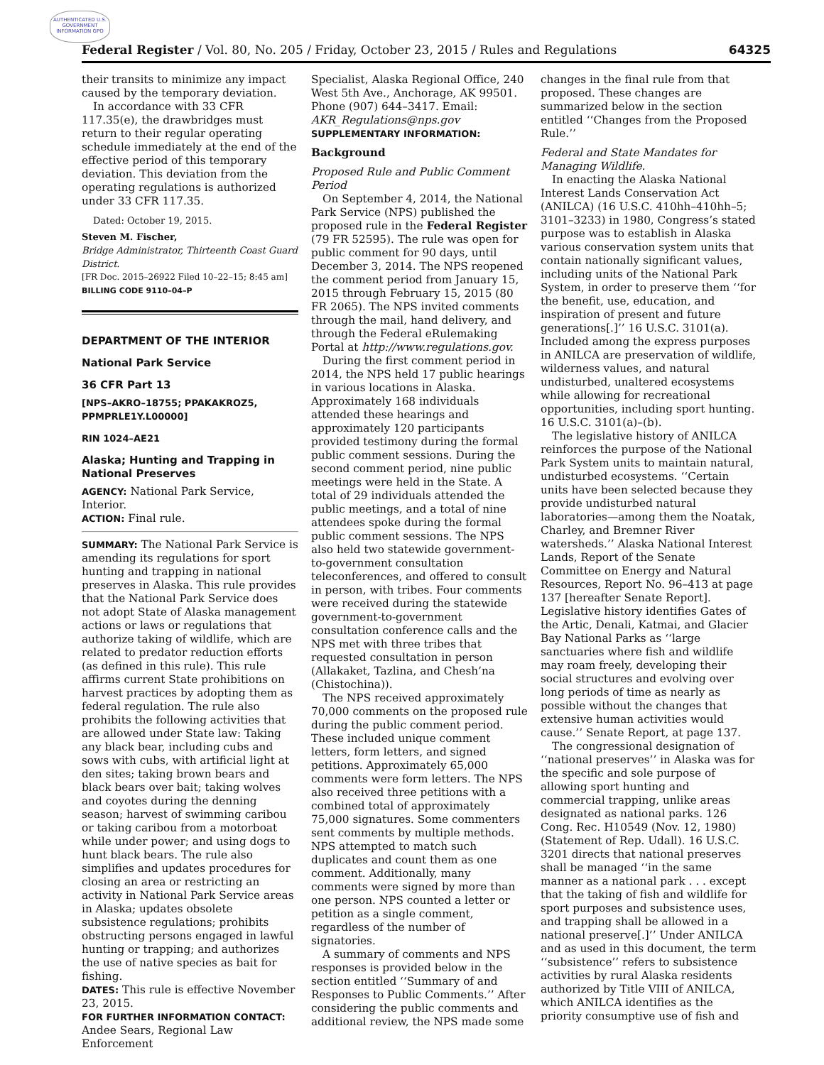AUTHENTICATED U.S. GOVERNMENT INFORMATION GPO
Federal Register / Vol. 80, No. 205 / Friday, October 23, 2015 / Rules and Regulations 64325
their transits to minimize any impact caused by the temporary deviation.
In accordance with 33 CFR 117.35(e), the drawbridges must return to their regular operating schedule immediately at the end of the effective period of this temporary deviation. This deviation from the operating regulations is authorized under 33 CFR 117.35.
Dated: October 19, 2015.
Steven M. Fischer,
Bridge Administrator, Thirteenth Coast Guard District.
[FR Doc. 2015–26922 Filed 10–22–15; 8:45 am]
BILLING CODE 9110–04–P
DEPARTMENT OF THE INTERIOR
National Park Service
36 CFR Part 13
[NPS–AKRO–18755; PPAKAKROZ5, PPMPRLE1Y.L00000]
RIN 1024–AE21
Alaska; Hunting and Trapping in National Preserves
AGENCY: National Park Service, Interior.
ACTION: Final rule.
SUMMARY: The National Park Service is amending its regulations for sport hunting and trapping in national preserves in Alaska. This rule provides that the National Park Service does not adopt State of Alaska management actions or laws or regulations that authorize taking of wildlife, which are related to predator reduction efforts (as defined in this rule). This rule affirms current State prohibitions on harvest practices by adopting them as federal regulation. The rule also prohibits the following activities that are allowed under State law: Taking any black bear, including cubs and sows with cubs, with artificial light at den sites; taking brown bears and black bears over bait; taking wolves and coyotes during the denning season; harvest of swimming caribou or taking caribou from a motorboat while under power; and using dogs to hunt black bears. The rule also simplifies and updates procedures for closing an area or restricting an activity in National Park Service areas in Alaska; updates obsolete subsistence regulations; prohibits obstructing persons engaged in lawful hunting or trapping; and authorizes the use of native species as bait for fishing.
DATES: This rule is effective November 23, 2015.
FOR FURTHER INFORMATION CONTACT: Andee Sears, Regional Law Enforcement
Specialist, Alaska Regional Office, 240 West 5th Ave., Anchorage, AK 99501. Phone (907) 644–3417. Email: AKR_Regulations@nps.gov
SUPPLEMENTARY INFORMATION:
Background
Proposed Rule and Public Comment Period
On September 4, 2014, the National Park Service (NPS) published the proposed rule in the Federal Register (79 FR 52595). The rule was open for public comment for 90 days, until December 3, 2014. The NPS reopened the comment period from January 15, 2015 through February 15, 2015 (80 FR 2065). The NPS invited comments through the mail, hand delivery, and through the Federal eRulemaking Portal at http://www.regulations.gov.
During the first comment period in 2014, the NPS held 17 public hearings in various locations in Alaska. Approximately 168 individuals attended these hearings and approximately 120 participants provided testimony during the formal public comment sessions. During the second comment period, nine public meetings were held in the State. A total of 29 individuals attended the public meetings, and a total of nine attendees spoke during the formal public comment sessions. The NPS also held two statewide government-to-government consultation teleconferences, and offered to consult in person, with tribes. Four comments were received during the statewide government-to-government consultation conference calls and the NPS met with three tribes that requested consultation in person (Allakaket, Tazlina, and Chesh’na (Chistochina)).
The NPS received approximately 70,000 comments on the proposed rule during the public comment period. These included unique comment letters, form letters, and signed petitions. Approximately 65,000 comments were form letters. The NPS also received three petitions with a combined total of approximately 75,000 signatures. Some commenters sent comments by multiple methods. NPS attempted to match such duplicates and count them as one comment. Additionally, many comments were signed by more than one person. NPS counted a letter or petition as a single comment, regardless of the number of signatories.
A summary of comments and NPS responses is provided below in the section entitled ‘‘Summary of and Responses to Public Comments.’’ After considering the public comments and additional review, the NPS made some
changes in the final rule from that proposed. These changes are summarized below in the section entitled ‘‘Changes from the Proposed Rule.’’
Federal and State Mandates for Managing Wildlife.
In enacting the Alaska National Interest Lands Conservation Act (ANILCA) (16 U.S.C. 410hh–410hh–5; 3101–3233) in 1980, Congress’s stated purpose was to establish in Alaska various conservation system units that contain nationally significant values, including units of the National Park System, in order to preserve them ‘‘for the benefit, use, education, and inspiration of present and future generations[.]’’ 16 U.S.C. 3101(a). Included among the express purposes in ANILCA are preservation of wildlife, wilderness values, and natural undisturbed, unaltered ecosystems while allowing for recreational opportunities, including sport hunting. 16 U.S.C. 3101(a)–(b).
The legislative history of ANILCA reinforces the purpose of the National Park System units to maintain natural, undisturbed ecosystems. ‘‘Certain units have been selected because they provide undisturbed natural laboratories—among them the Noatak, Charley, and Bremner River watersheds.’’ Alaska National Interest Lands, Report of the Senate Committee on Energy and Natural Resources, Report No. 96–413 at page 137 [hereafter Senate Report]. Legislative history identifies Gates of the Artic, Denali, Katmai, and Glacier Bay National Parks as ‘‘large sanctuaries where fish and wildlife may roam freely, developing their social structures and evolving over long periods of time as nearly as possible without the changes that extensive human activities would cause.’’ Senate Report, at page 137.
The congressional designation of ‘‘national preserves’’ in Alaska was for the specific and sole purpose of allowing sport hunting and commercial trapping, unlike areas designated as national parks. 126 Cong. Rec. H10549 (Nov. 12, 1980) (Statement of Rep. Udall). 16 U.S.C. 3201 directs that national preserves shall be managed ‘‘in the same manner as a national park . . . except that the taking of fish and wildlife for sport purposes and subsistence uses, and trapping shall be allowed in a national preserve[.]’’ Under ANILCA and as used in this document, the term ‘‘subsistence’’ refers to subsistence activities by rural Alaska residents authorized by Title VIII of ANILCA, which ANILCA identifies as the priority consumptive use of fish and